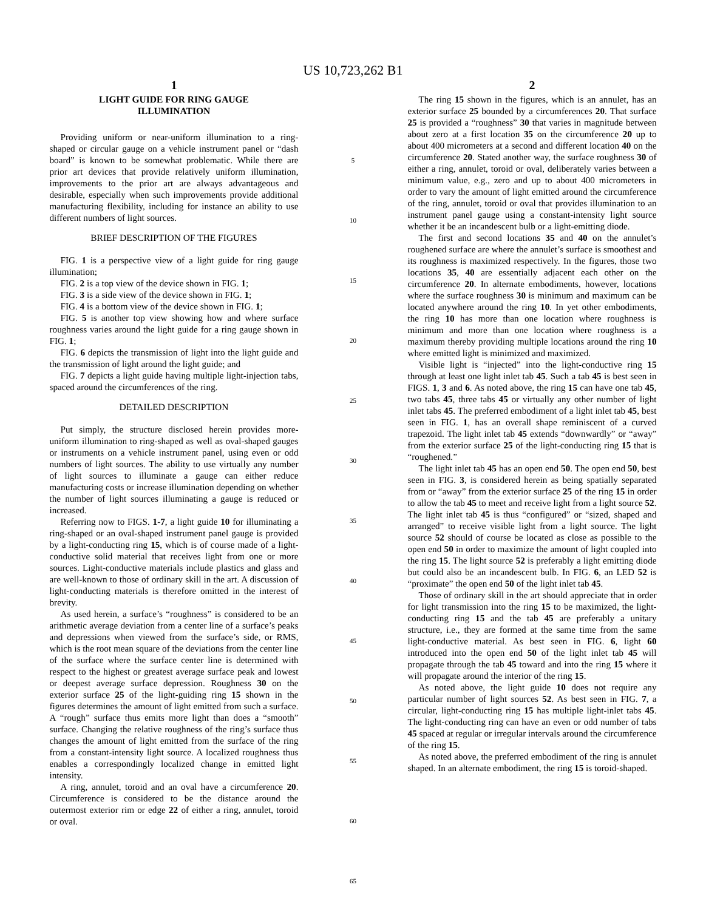US 10,723,262 B1
1
LIGHT GUIDE FOR RING GAUGE
ILLUMINATION
Providing uniform or near-uniform illumination to a ring-shaped or circular gauge on a vehicle instrument panel or “dash board” is known to be somewhat problematic. While there are prior art devices that provide relatively uniform illumination, improvements to the prior art are always advantageous and desirable, especially when such improvements provide additional manufacturing flexibility, including for instance an ability to use different numbers of light sources.
BRIEF DESCRIPTION OF THE FIGURES
FIG. 1 is a perspective view of a light guide for ring gauge illumination;
FIG. 2 is a top view of the device shown in FIG. 1;
FIG. 3 is a side view of the device shown in FIG. 1;
FIG. 4 is a bottom view of the device shown in FIG. 1;
FIG. 5 is another top view showing how and where surface roughness varies around the light guide for a ring gauge shown in FIG. 1;
FIG. 6 depicts the transmission of light into the light guide and the transmission of light around the light guide; and
FIG. 7 depicts a light guide having multiple light-injection tabs, spaced around the circumferences of the ring.
DETAILED DESCRIPTION
Put simply, the structure disclosed herein provides more-uniform illumination to ring-shaped as well as oval-shaped gauges or instruments on a vehicle instrument panel, using even or odd numbers of light sources. The ability to use virtually any number of light sources to illuminate a gauge can either reduce manufacturing costs or increase illumination depending on whether the number of light sources illuminating a gauge is reduced or increased.
Referring now to FIGS. 1-7, a light guide 10 for illuminating a ring-shaped or an oval-shaped instrument panel gauge is provided by a light-conducting ring 15, which is of course made of a light-conductive solid material that receives light from one or more sources. Light-conductive materials include plastics and glass and are well-known to those of ordinary skill in the art. A discussion of light-conducting materials is therefore omitted in the interest of brevity.
As used herein, a surface’s “roughness” is considered to be an arithmetic average deviation from a center line of a surface’s peaks and depressions when viewed from the surface’s side, or RMS, which is the root mean square of the deviations from the center line of the surface where the surface center line is determined with respect to the highest or greatest average surface peak and lowest or deepest average surface depression. Roughness 30 on the exterior surface 25 of the light-guiding ring 15 shown in the figures determines the amount of light emitted from such a surface. A “rough” surface thus emits more light than does a “smooth” surface. Changing the relative roughness of the ring’s surface thus changes the amount of light emitted from the surface of the ring from a constant-intensity light source. A localized roughness thus enables a correspondingly localized change in emitted light intensity.
A ring, annulet, toroid and an oval have a circumference 20. Circumference is considered to be the distance around the outermost exterior rim or edge 22 of either a ring, annulet, toroid or oval.
5
10
15
20
25
30
35
40
45
50
55
60
65
2
The ring 15 shown in the figures, which is an annulet, has an exterior surface 25 bounded by a circumferences 20. That surface 25 is provided a “roughness” 30 that varies in magnitude between about zero at a first location 35 on the circumference 20 up to about 400 micrometers at a second and different location 40 on the circumference 20. Stated another way, the surface roughness 30 of either a ring, annulet, toroid or oval, deliberately varies between a minimum value, e.g., zero and up to about 400 micrometers in order to vary the amount of light emitted around the circumference of the ring, annulet, toroid or oval that provides illumination to an instrument panel gauge using a constant-intensity light source whether it be an incandescent bulb or a light-emitting diode.
The first and second locations 35 and 40 on the annulet’s roughened surface are where the annulet’s surface is smoothest and its roughness is maximized respectively. In the figures, those two locations 35, 40 are essentially adjacent each other on the circumference 20. In alternate embodiments, however, locations where the surface roughness 30 is minimum and maximum can be located anywhere around the ring 10. In yet other embodiments, the ring 10 has more than one location where roughness is minimum and more than one location where roughness is a maximum thereby providing multiple locations around the ring 10 where emitted light is minimized and maximized.
Visible light is “injected” into the light-conductive ring 15 through at least one light inlet tab 45. Such a tab 45 is best seen in FIGS. 1, 3 and 6. As noted above, the ring 15 can have one tab 45, two tabs 45, three tabs 45 or virtually any other number of light inlet tabs 45. The preferred embodiment of a light inlet tab 45, best seen in FIG. 1, has an overall shape reminiscent of a curved trapezoid. The light inlet tab 45 extends “downwardly” or “away” from the exterior surface 25 of the light-conducting ring 15 that is “roughened.”
The light inlet tab 45 has an open end 50. The open end 50, best seen in FIG. 3, is considered herein as being spatially separated from or “away” from the exterior surface 25 of the ring 15 in order to allow the tab 45 to meet and receive light from a light source 52. The light inlet tab 45 is thus “configured” or “sized, shaped and arranged” to receive visible light from a light source. The light source 52 should of course be located as close as possible to the open end 50 in order to maximize the amount of light coupled into the ring 15. The light source 52 is preferably a light emitting diode but could also be an incandescent bulb. In FIG. 6, an LED 52 is “proximate” the open end 50 of the light inlet tab 45.
Those of ordinary skill in the art should appreciate that in order for light transmission into the ring 15 to be maximized, the light-conducting ring 15 and the tab 45 are preferably a unitary structure, i.e., they are formed at the same time from the same light-conductive material. As best seen in FIG. 6, light 60 introduced into the open end 50 of the light inlet tab 45 will propagate through the tab 45 toward and into the ring 15 where it will propagate around the interior of the ring 15.
As noted above, the light guide 10 does not require any particular number of light sources 52. As best seen in FIG. 7, a circular, light-conducting ring 15 has multiple light-inlet tabs 45. The light-conducting ring can have an even or odd number of tabs 45 spaced at regular or irregular intervals around the circumference of the ring 15.
As noted above, the preferred embodiment of the ring is annulet shaped. In an alternate embodiment, the ring 15 is toroid-shaped.